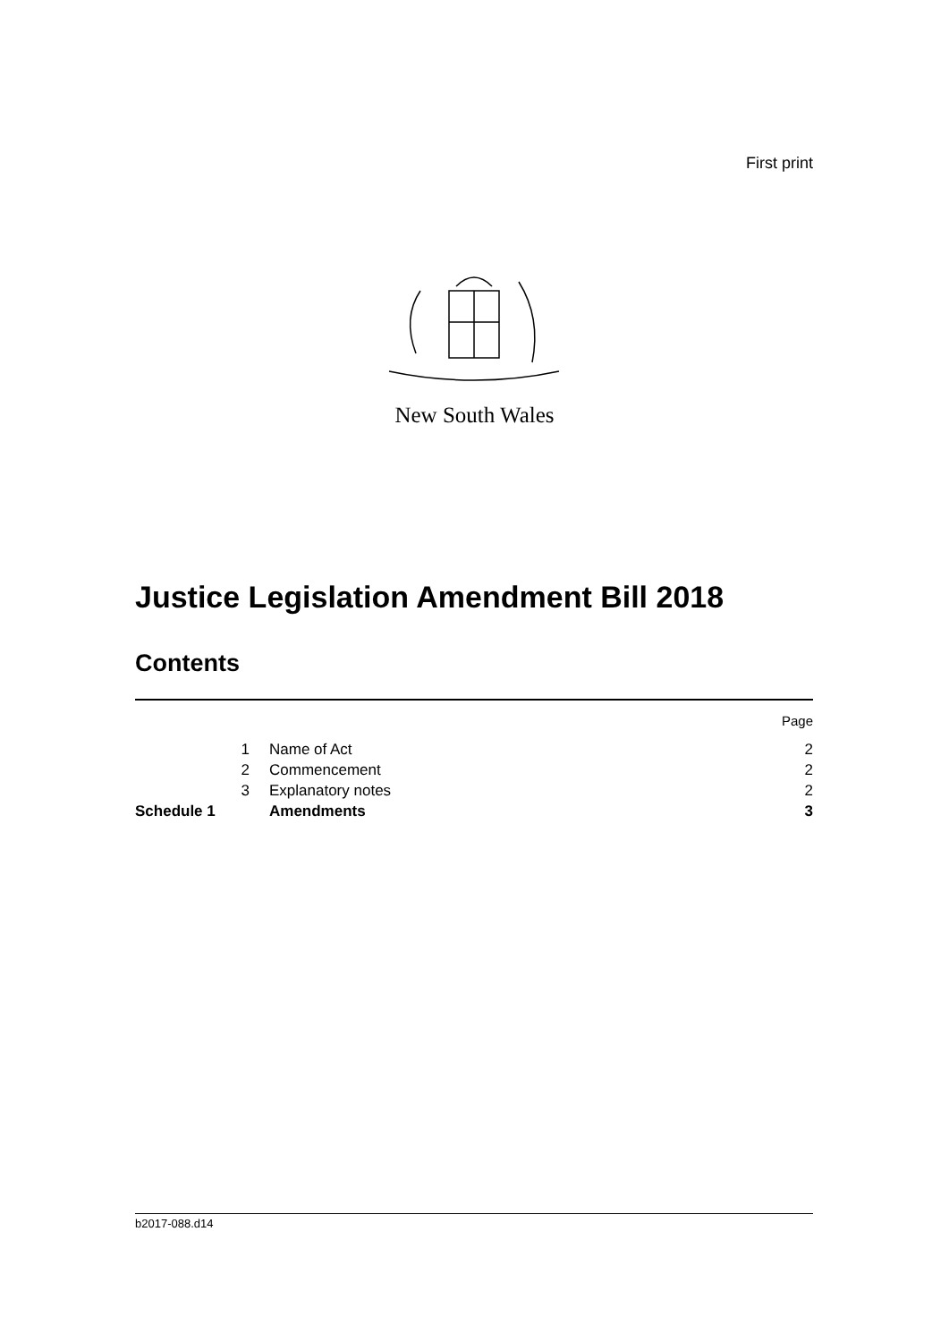First print
New South Wales
Justice Legislation Amendment Bill 2018
Contents
| | | | Page |
| | 1 | Name of Act | 2 |
| | 2 | Commencement | 2 |
| | 3 | Explanatory notes | 2 |
| Schedule 1 | | Amendments | 3 |
b2017-088.d14